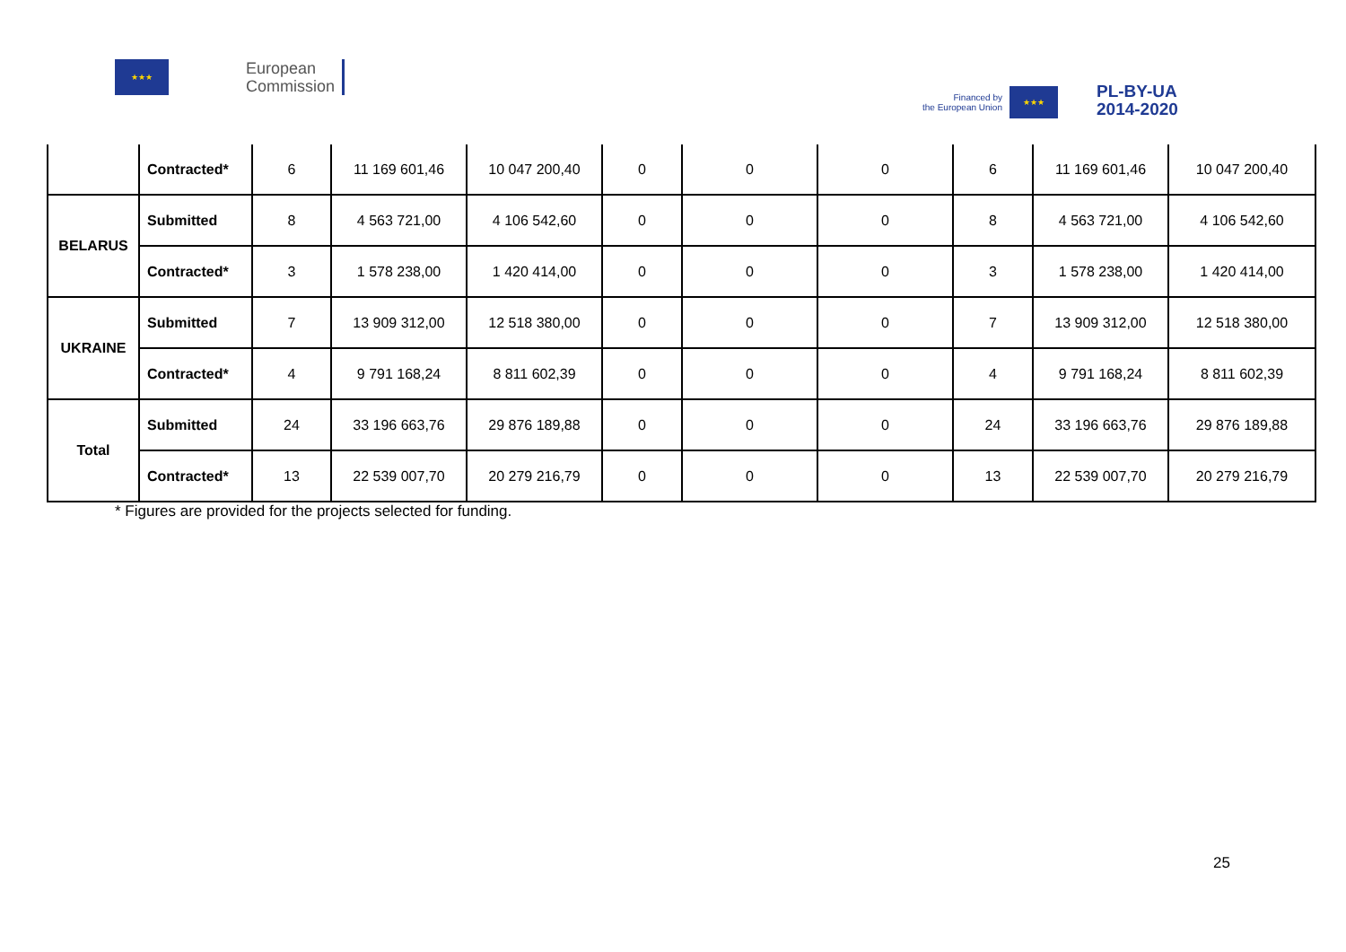★★★
European
Commission
Financed by
the European Union
★★★
PL-BY-UA
2014-2020
| | Contracted* | 6 | 11 169 601,46 | 10 047 200,40 | 0 | 0 | 0 | 6 | 11 169 601,46 | 10 047 200,40 |
| BELARUS | Submitted | 8 | 4 563 721,00 | 4 106 542,60 | 0 | 0 | 0 | 8 | 4 563 721,00 | 4 106 542,60 |
| | Contracted* | 3 | 1 578 238,00 | 1 420 414,00 | 0 | 0 | 0 | 3 | 1 578 238,00 | 1 420 414,00 |
| UKRAINE | Submitted | 7 | 13 909 312,00 | 12 518 380,00 | 0 | 0 | 0 | 7 | 13 909 312,00 | 12 518 380,00 |
| | Contracted* | 4 | 9 791 168,24 | 8 811 602,39 | 0 | 0 | 0 | 4 | 9 791 168,24 | 8 811 602,39 |
| Total | Submitted | 24 | 33 196 663,76 | 29 876 189,88 | 0 | 0 | 0 | 24 | 33 196 663,76 | 29 876 189,88 |
| | Contracted* | 13 | 22 539 007,70 | 20 279 216,79 | 0 | 0 | 0 | 13 | 22 539 007,70 | 20 279 216,79 |
* Figures are provided for the projects selected for funding.
25